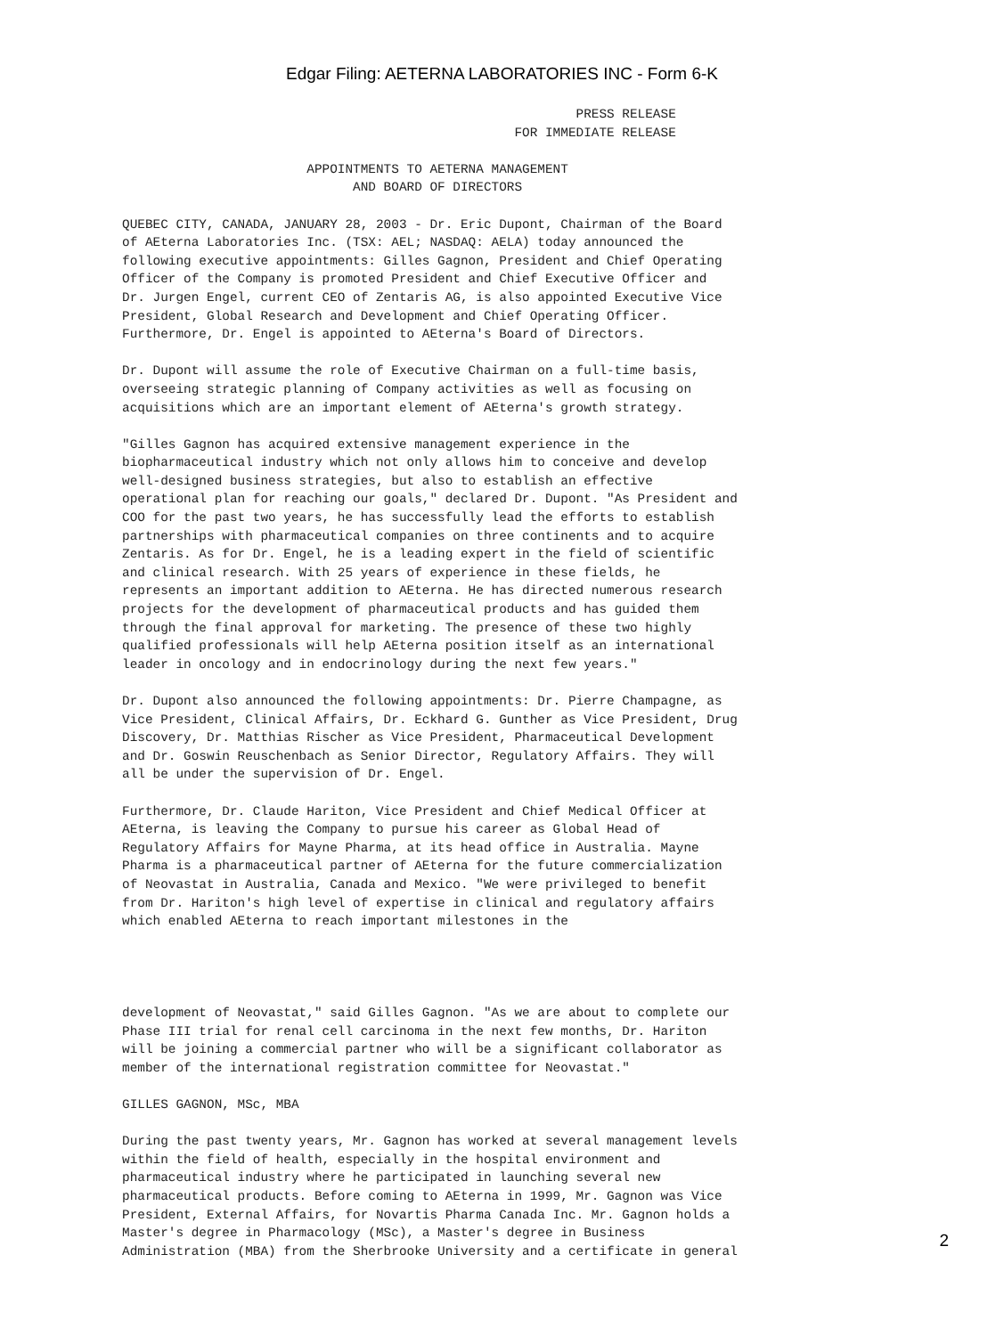Edgar Filing: AETERNA LABORATORIES INC - Form 6-K
                                                           PRESS RELEASE
                                                   FOR IMMEDIATE RELEASE

                        APPOINTMENTS TO AETERNA MANAGEMENT
                              AND BOARD OF DIRECTORS

QUEBEC CITY, CANADA, JANUARY 28, 2003 - Dr. Eric Dupont, Chairman of the Board
of AEterna Laboratories Inc. (TSX: AEL; NASDAQ: AELA) today announced the
following executive appointments: Gilles Gagnon, President and Chief Operating
Officer of the Company is promoted President and Chief Executive Officer and
Dr. Jurgen Engel, current CEO of Zentaris AG, is also appointed Executive Vice
President, Global Research and Development and Chief Operating Officer.
Furthermore, Dr. Engel is appointed to AEterna's Board of Directors.

Dr. Dupont will assume the role of Executive Chairman on a full-time basis,
overseeing strategic planning of Company activities as well as focusing on
acquisitions which are an important element of AEterna's growth strategy.

"Gilles Gagnon has acquired extensive management experience in the
biopharmaceutical industry which not only allows him to conceive and develop
well-designed business strategies, but also to establish an effective
operational plan for reaching our goals," declared Dr. Dupont. "As President and
COO for the past two years, he has successfully lead the efforts to establish
partnerships with pharmaceutical companies on three continents and to acquire
Zentaris. As for Dr. Engel, he is a leading expert in the field of scientific
and clinical research. With 25 years of experience in these fields, he
represents an important addition to AEterna. He has directed numerous research
projects for the development of pharmaceutical products and has guided them
through the final approval for marketing. The presence of these two highly
qualified professionals will help AEterna position itself as an international
leader in oncology and in endocrinology during the next few years."

Dr. Dupont also announced the following appointments: Dr. Pierre Champagne, as
Vice President, Clinical Affairs, Dr. Eckhard G. Gunther as Vice President, Drug
Discovery, Dr. Matthias Rischer as Vice President, Pharmaceutical Development
and Dr. Goswin Reuschenbach as Senior Director, Regulatory Affairs. They will
all be under the supervision of Dr. Engel.

Furthermore, Dr. Claude Hariton, Vice President and Chief Medical Officer at
AEterna, is leaving the Company to pursue his career as Global Head of
Regulatory Affairs for Mayne Pharma, at its head office in Australia. Mayne
Pharma is a pharmaceutical partner of AEterna for the future commercialization
of Neovastat in Australia, Canada and Mexico. "We were privileged to benefit
from Dr. Hariton's high level of expertise in clinical and regulatory affairs
which enabled AEterna to reach important milestones in the




development of Neovastat," said Gilles Gagnon. "As we are about to complete our
Phase III trial for renal cell carcinoma in the next few months, Dr. Hariton
will be joining a commercial partner who will be a significant collaborator as
member of the international registration committee for Neovastat."

GILLES GAGNON, MSc, MBA

During the past twenty years, Mr. Gagnon has worked at several management levels
within the field of health, especially in the hospital environment and
pharmaceutical industry where he participated in launching several new
pharmaceutical products. Before coming to AEterna in 1999, Mr. Gagnon was Vice
President, External Affairs, for Novartis Pharma Canada Inc. Mr. Gagnon holds a
Master's degree in Pharmacology (MSc), a Master's degree in Business
Administration (MBA) from the Sherbrooke University and a certificate in general
2